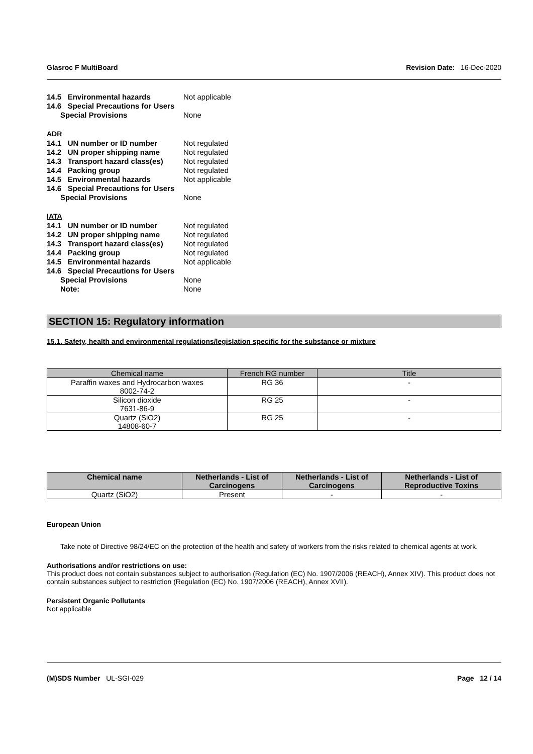Glasroc F MultiBoard Revision Date: 16-Dec-2020
14.5 Environmental hazards Not applicable 14.6 Special Precautions for Users Special Provisions None
ADR
14.1 UN number or ID number Not regulated 14.2 UN proper shipping name Not regulated 14.3 Transport hazard class(es) Not regulated 14.4 Packing group Not regulated 14.5 Environmental hazards Not applicable 14.6 Special Precautions for Users Special Provisions None
IATA
14.1 UN number or ID number Not regulated 14.2 UN proper shipping name Not regulated 14.3 Transport hazard class(es) Not regulated 14.4 Packing group Not regulated 14.5 Environmental hazards Not applicable 14.6 Special Precautions for Users Special Provisions None Note: None
SECTION 15: Regulatory information
15.1. Safety, health and environmental regulations/legislation specific for the substance or mixture
| Chemical name | French RG number | Title |
| --- | --- | --- |
| Paraffin waxes and Hydrocarbon waxes 8002-74-2 | RG 36 | - |
| Silicon dioxide 7631-86-9 | RG 25 | - |
| Quartz (SiO2) 14808-60-7 | RG 25 | - |
| Chemical name | Netherlands - List of Carcinogens | Netherlands - List of Carcinogens | Netherlands - List of Reproductive Toxins |
| --- | --- | --- | --- |
| Quartz (SiO2) | Present | - | - |
European Union
Take note of Directive 98/24/EC on the protection of the health and safety of workers from the risks related to chemical agents at work.
Authorisations and/or restrictions on use:
This product does not contain substances subject to authorisation (Regulation (EC) No. 1907/2006 (REACH), Annex XIV). This product does not contain substances subject to restriction (Regulation (EC) No. 1907/2006 (REACH), Annex XVII).
Persistent Organic Pollutants
Not applicable
(M)SDS Number UL-SGI-029 Page 12 / 14